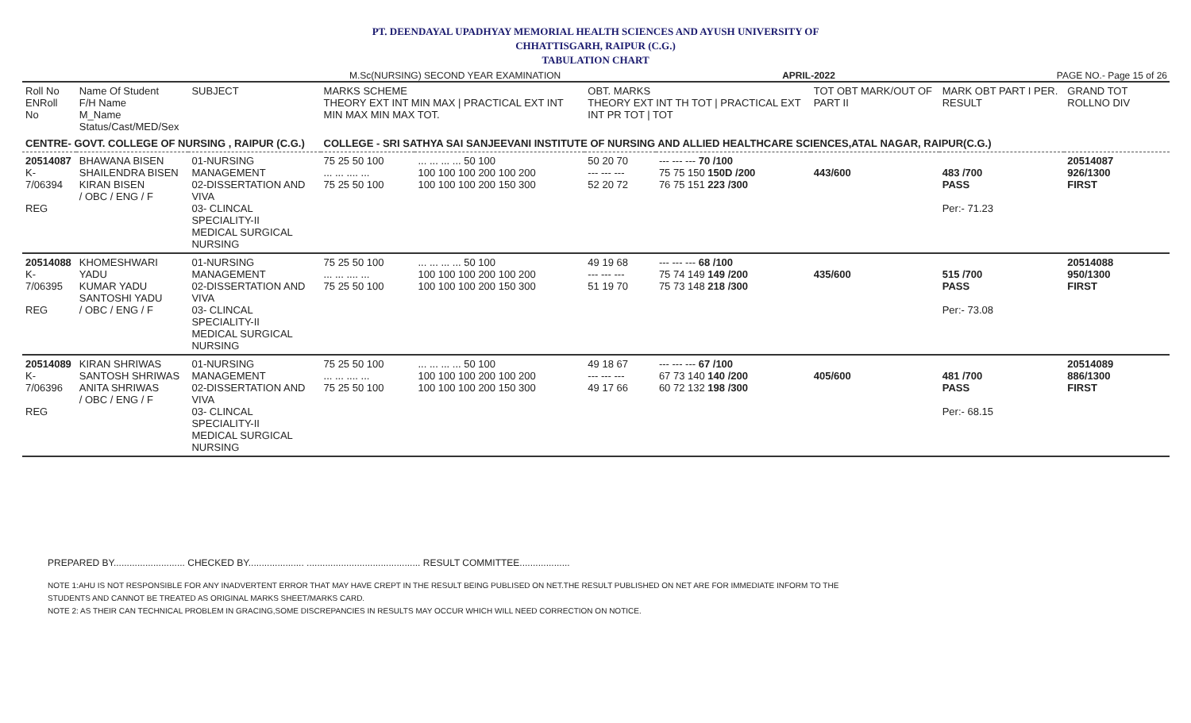PT. DEENDAYAL UPADHYAY MEMORIAL HEALTH SCIENCES AND AYUSH UNIVERSITY OF
CHHATTISGARH, RAIPUR (C.G.)
TABULATION CHART
M.Sc(NURSING) SECOND YEAR EXAMINATION APRIL-2022 PAGE NO.- Page 15 of 26
| Roll No ENRoll No | Name Of Student F/H Name M_Name Status/Cast/MED/Sex | SUBJECT | MARKS SCHEME THEORY EXT INT MIN MAX / PRACTICAL EXT INT MIN MAX MIN MAX TOT. | | OBT. MARKS THEORY EXT INT TH TOT / PRACTICAL EXT INT PR TOT / TOT | | TOT OBT MARK/OUT OF PART II | MARK OBT PART I PER. RESULT | GRAND TOT ROLLNO DIV |
| --- | --- | --- | --- | --- | --- | --- | --- | --- | --- |
| CENTRE- GOVT. COLLEGE OF NURSING , RAIPUR (C.G.) | | | COLLEGE - SRI SATHYA SAI SANJEEVANI INSTITUTE OF NURSING AND ALLIED HEALTHCARE SCIENCES,ATAL NAGAR, RAIPUR(C.G.) | | | | | | |
| 20514087 K-7/06394 REG | BHAWANA BISEN SHAILENDRA BISEN KIRAN BISEN / OBC / ENG / F | 01-NURSING MANAGEMENT 02-DISSERTATION AND VIVA 03- CLINCAL SPECIALITY-II MEDICAL SURGICAL NURSING | 75 25 50 100 ... ... .... ... 75 25 50 100 | ... ... ... ... 50 100 100 100 100 200 100 200 100 100 100 200 150 300 | 50 20 70 --- --- --- 52 20 72 | --- --- --- 70 /100 75 75 150 150D /200 76 75 151 223 /300 | 443/600 | 483 /700 PASS Per:- 71.23 | 20514087 926/1300 FIRST |
| 20514088 K-7/06395 REG | KHOMESHWARI YADU KUMAR YADU SANTOSHI YADU / OBC / ENG / F | 01-NURSING MANAGEMENT 02-DISSERTATION AND VIVA 03- CLINCAL SPECIALITY-II MEDICAL SURGICAL NURSING | 75 25 50 100 ... ... .... ... 75 25 50 100 | ... ... ... ... 50 100 100 100 100 200 100 200 100 100 100 200 150 300 | 49 19 68 --- --- --- 51 19 70 | --- --- --- 68 /100 75 74 149 149 /200 75 73 148 218 /300 | 435/600 | 515 /700 PASS Per:- 73.08 | 20514088 950/1300 FIRST |
| 20514089 K-7/06396 REG | KIRAN SHRIWAS SANTOSH SHRIWAS ANITA SHRIWAS / OBC / ENG / F | 01-NURSING MANAGEMENT 02-DISSERTATION AND VIVA 03- CLINCAL SPECIALITY-II MEDICAL SURGICAL NURSING | 75 25 50 100 ... ... .... ... 75 25 50 100 | ... ... ... ... 50 100 100 100 100 200 100 200 100 100 100 200 150 300 | 49 18 67 --- --- --- 49 17 66 | --- --- --- 67 /100 67 73 140 140 /200 60 72 132 198 /300 | 405/600 | 481 /700 PASS Per:- 68.15 | 20514089 886/1300 FIRST |
PREPARED BY........................... CHECKED BY..................... ........................................... RESULT COMMITTEE...................
NOTE 1:AHU IS NOT RESPONSIBLE FOR ANY INADVERTENT ERROR THAT MAY HAVE CREPT IN THE RESULT BEING PUBLISED ON NET.THE RESULT PUBLISHED ON NET ARE FOR IMMEDIATE INFORM TO THE
STUDENTS AND CANNOT BE TREATED AS ORIGINAL MARKS SHEET/MARKS CARD.
NOTE 2: AS THEIR CAN TECHNICAL PROBLEM IN GRACING,SOME DISCREPANCIES IN RESULTS MAY OCCUR WHICH WILL NEED CORRECTION ON NOTICE.